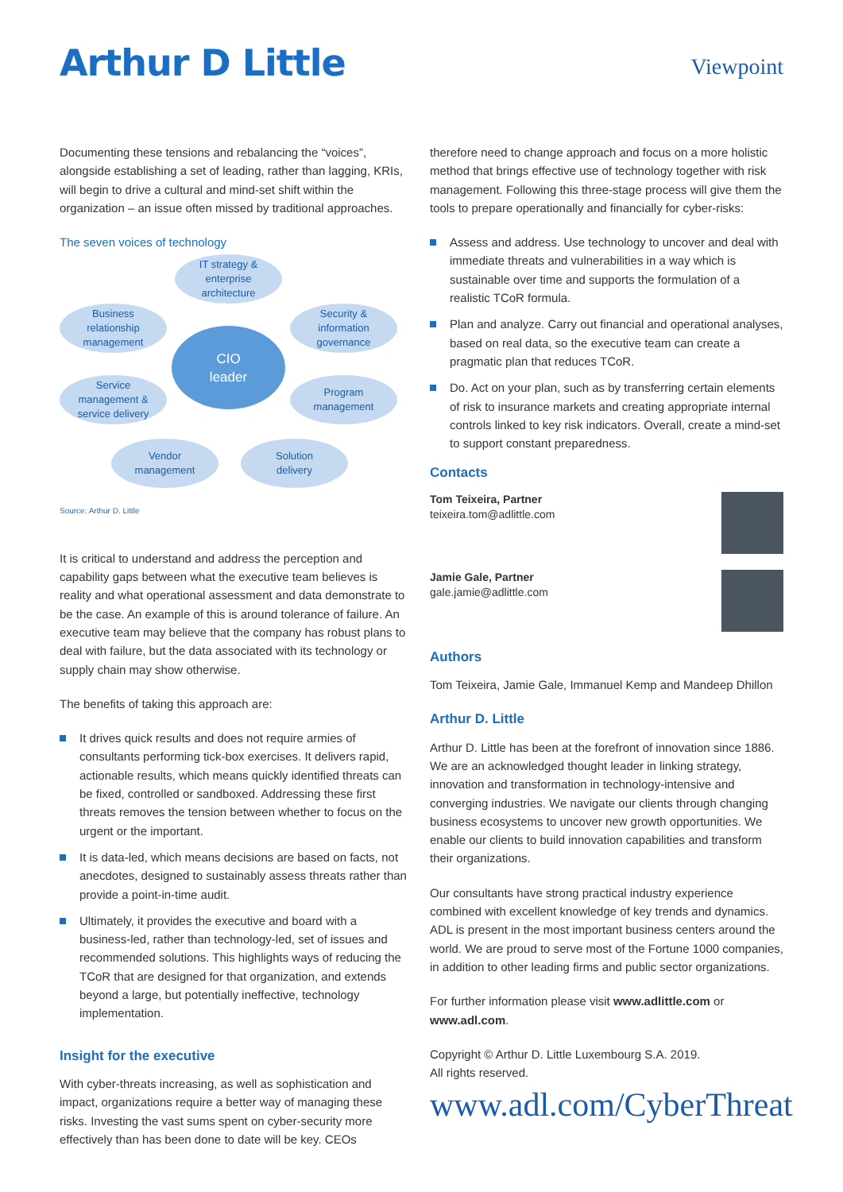Arthur D Little
Viewpoint
Documenting these tensions and rebalancing the “voices”, alongside establishing a set of leading, rather than lagging, KRIs, will begin to drive a cultural and mind-set shift within the organization – an issue often missed by traditional approaches.
The seven voices of technology
IT strategy &
enterprise
architecture
Business
relationship
management
Security &
information
governance
CIO
leader
Service
management &
service delivery
Program
management
Vendor
management
Solution
delivery
Source: Arthur D. Little
It is critical to understand and address the perception and capability gaps between what the executive team believes is reality and what operational assessment and data demonstrate to be the case. An example of this is around tolerance of failure. An executive team may believe that the company has robust plans to deal with failure, but the data associated with its technology or supply chain may show otherwise.
The benefits of taking this approach are:
It drives quick results and does not require armies of consultants performing tick-box exercises. It delivers rapid, actionable results, which means quickly identified threats can be fixed, controlled or sandboxed. Addressing these first threats removes the tension between whether to focus on the urgent or the important.
It is data-led, which means decisions are based on facts, not anecdotes, designed to sustainably assess threats rather than provide a point-in-time audit.
Ultimately, it provides the executive and board with a business-led, rather than technology-led, set of issues and recommended solutions. This highlights ways of reducing the TCoR that are designed for that organization, and extends beyond a large, but potentially ineffective, technology implementation.
Insight for the executive
With cyber-threats increasing, as well as sophistication and impact, organizations require a better way of managing these risks. Investing the vast sums spent on cyber-security more effectively than has been done to date will be key. CEOs
therefore need to change approach and focus on a more holistic method that brings effective use of technology together with risk management. Following this three-stage process will give them the tools to prepare operationally and financially for cyber-risks:
Assess and address. Use technology to uncover and deal with immediate threats and vulnerabilities in a way which is sustainable over time and supports the formulation of a realistic TCoR formula.
Plan and analyze. Carry out financial and operational analyses, based on real data, so the executive team can create a pragmatic plan that reduces TCoR.
Do. Act on your plan, such as by transferring certain elements of risk to insurance markets and creating appropriate internal controls linked to key risk indicators. Overall, create a mind-set to support constant preparedness.
Contacts
Tom Teixeira, Partner
teixeira.tom@adlittle.com
Jamie Gale, Partner
gale.jamie@adlittle.com
Authors
Tom Teixeira, Jamie Gale, Immanuel Kemp and Mandeep Dhillon
Arthur D. Little
Arthur D. Little has been at the forefront of innovation since 1886. We are an acknowledged thought leader in linking strategy, innovation and transformation in technology-intensive and converging industries. We navigate our clients through changing business ecosystems to uncover new growth opportunities. We enable our clients to build innovation capabilities and transform their organizations.
Our consultants have strong practical industry experience combined with excellent knowledge of key trends and dynamics. ADL is present in the most important business centers around the world. We are proud to serve most of the Fortune 1000 companies, in addition to other leading firms and public sector organizations.
For further information please visit www.adlittle.com or www.adl.com.
Copyright © Arthur D. Little Luxembourg S.A. 2019.
All rights reserved.
www.adl.com/CyberThreat